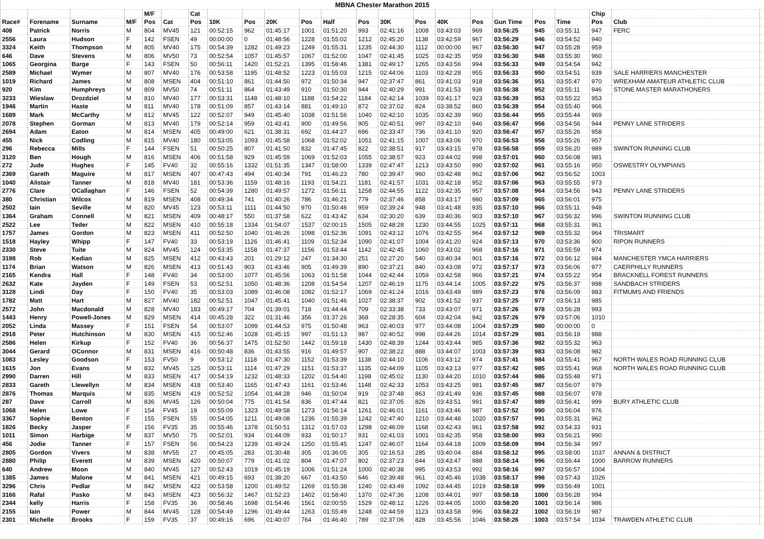| MBNA Chester Marathon 2015 | | | | | | | | | | | | | | | | | | | | | | |
| | | | | M/F | | Cat | | | | | | | | | | | | | | Chip | | |
| Race# | Forename | Surname | M/F | Pos | Cat | Pos | 10K | Pos | 20K | Pos | Half | Pos | 30K | Pos | 40K | Pos | Gun Time | Pos | Time | Pos | Club | |
| 408 | Patrick | Norris | M | 804 | MV45 | 121 | 00:52:15 | 962 | 01:45:17 | 1001 | 01:51:20 | 993 | 02:41:16 | 1008 | 03:43:03 | 969 | 03:56:25 | 945 | 03:55:11 | 947 | FERC | |
| 2556 | Laura | Hudson | F | 142 | FSEN | 49 | 00:00:00 | 0 | 01:48:56 | 1228 | 01:55:02 | 1212 | 02:45:20 | 1138 | 03:42:59 | 967 | 03:56:29 | 946 | 03:54:52 | 940 | | |
| 3324 | Keith | Thompson | M | 805 | MV40 | 175 | 00:54:39 | 1282 | 01:49:23 | 1249 | 01:55:31 | 1235 | 02:44:30 | 1112 | 00:00:00 | 967 | 03:56:30 | 947 | 03:55:28 | 959 | | |
| 646 | Dave | Stevens | M | 806 | MV50 | 73 | 00:52:54 | 1057 | 01:45:57 | 1067 | 01:52:00 | 1047 | 02:41:45 | 1025 | 03:42:35 | 959 | 03:56:30 | 948 | 03:55:30 | 960 | | |
| 1065 | Georgina | Barge | F | 143 | FSEN | 50 | 00:56:11 | 1420 | 01:52:21 | 1395 | 01:58:46 | 1381 | 02:49:17 | 1265 | 03:43:56 | 994 | 03:56:33 | 949 | 03:54:54 | 942 | | |
| 2589 | Michael | Wymer | M | 807 | MV40 | 176 | 00:53:58 | 1195 | 01:48:52 | 1223 | 01:55:03 | 1215 | 02:44:06 | 1103 | 03:42:28 | 955 | 03:56:33 | 950 | 03:54:51 | 939 | SALE HARRIERS MANCHESTER | |
| 1019 | Richard | James | M | 808 | MSEN | 404 | 00:51:10 | 861 | 01:44:50 | 972 | 01:50:34 | 947 | 02:37:47 | 861 | 03:41:03 | 918 | 03:56:36 | 951 | 03:55:47 | 970 | WREXHAM AMATEUR ATHLETIC CLUB | |
| 920 | Kim | Humphreys | M | 809 | MV50 | 74 | 00:51:11 | 864 | 01:43:49 | 910 | 01:50:30 | 944 | 02:40:29 | 991 | 03:41:53 | 938 | 03:56:38 | 952 | 03:55:11 | 946 | STONE MASTER MARATHONERS | |
| 3233 | Wieslaw | Drozdziel | M | 810 | MV40 | 177 | 00:53:31 | 1148 | 01:48:10 | 1188 | 01:54:22 | 1184 | 02:42:14 | 1039 | 03:41:17 | 923 | 03:56:39 | 953 | 03:55:22 | 953 | | |
| 1946 | Martin | Haste | M | 811 | MV40 | 178 | 00:51:09 | 857 | 01:43:14 | 881 | 01:49:10 | 872 | 02:37:02 | 824 | 03:38:52 | 860 | 03:56:39 | 954 | 03:55:40 | 966 | | |
| 1689 | Mark | McCarthy | M | 812 | MV45 | 122 | 00:52:07 | 949 | 01:45:40 | 1038 | 01:51:56 | 1040 | 02:42:10 | 1035 | 03:42:39 | 960 | 03:56:44 | 955 | 03:55:44 | 969 | | |
| 2078 | Stephen | Gorman | M | 813 | MV40 | 179 | 00:52:14 | 959 | 01:43:41 | 900 | 01:49:56 | 905 | 02:40:51 | 997 | 03:42:10 | 946 | 03:56:47 | 956 | 03:54:56 | 944 | PENNY LANE STRIDERS | |
| 2694 | Adam | Eaton | M | 814 | MSEN | 405 | 00:49:00 | 621 | 01:38:31 | 692 | 01:44:27 | 696 | 02:33:47 | 736 | 03:41:10 | 920 | 03:56:47 | 957 | 03:55:26 | 958 | | |
| 455 | Nick | Codling | M | 815 | MV40 | 180 | 00:53:05 | 1093 | 01:45:58 | 1068 | 01:52:02 | 1051 | 02:41:15 | 1007 | 03:43:06 | 970 | 03:56:53 | 958 | 03:55:26 | 957 | | |
| 296 | Rebecca | Mills | F | 144 | FSEN | 51 | 00:50:25 | 807 | 01:41:50 | 832 | 01:47:45 | 822 | 02:38:51 | 917 | 03:43:15 | 978 | 03:56:58 | 959 | 03:56:20 | 989 | SWINTON RUNNING CLUB | |
| 3120 | Ben | Hough | M | 816 | MSEN | 406 | 00:51:58 | 929 | 01:45:59 | 1069 | 01:52:03 | 1055 | 02:38:57 | 923 | 03:44:02 | 998 | 03:57:01 | 960 | 03:56:08 | 981 | | |
| 272 | Jude | Hughes | F | 145 | FV40 | 32 | 00:55:16 | 1332 | 01:51:35 | 1347 | 01:58:00 | 1339 | 02:47:47 | 1213 | 03:43:50 | 990 | 03:57:02 | 961 | 03:55:16 | 950 | OSWESTRY OLYMPIANS | |
| 2369 | Gareth | Maguire | M | 817 | MSEN | 407 | 00:47:43 | 494 | 01:40:34 | 791 | 01:46:23 | 780 | 02:39:47 | 960 | 03:42:48 | 962 | 03:57:06 | 962 | 03:56:52 | 1003 | | |
| 1040 | Alistair | Tanner | M | 818 | MV40 | 181 | 00:53:36 | 1159 | 01:48:16 | 1193 | 01:54:21 | 1181 | 02:41:57 | 1031 | 03:42:18 | 952 | 03:57:06 | 963 | 03:55:55 | 973 | | |
| 2776 | Clare | OCallaghan | F | 146 | FSEN | 52 | 00:54:39 | 1280 | 01:49:57 | 1272 | 01:56:11 | 1258 | 02:44:55 | 1122 | 03:42:35 | 957 | 03:57:08 | 964 | 03:54:56 | 943 | PENNY LANE STRIDERS | |
| 380 | Christian | Wilcox | M | 819 | MSEN | 408 | 00:49:34 | 741 | 01:40:26 | 786 | 01:46:21 | 779 | 02:37:46 | 858 | 03:43:17 | 980 | 03:57:09 | 965 | 03:56:01 | 975 | | |
| 2502 | Iain | Seville | M | 820 | MV45 | 123 | 00:53:11 | 1111 | 01:44:50 | 970 | 01:50:46 | 959 | 02:39:24 | 948 | 03:41:48 | 935 | 03:57:10 | 966 | 03:55:11 | 948 | | |
| 1364 | Graham | Connell | M | 821 | MSEN | 409 | 00:48:17 | 550 | 01:37:58 | 622 | 01:43:42 | 634 | 02:30:20 | 639 | 03:40:36 | 903 | 03:57:10 | 967 | 03:56:32 | 996 | SWINTON RUNNING CLUB | |
| 2522 | Lee | Teder | M | 822 | MSEN | 410 | 00:55:18 | 1334 | 01:54:07 | 1537 | 02:00:15 | 1505 | 02:48:28 | 1230 | 03:44:55 | 1025 | 03:57:11 | 968 | 03:55:31 | 961 | | |
| 1757 | James | Gordon | M | 823 | MSEN | 411 | 00:52:50 | 1040 | 01:46:26 | 1098 | 01:52:36 | 1091 | 02:43:12 | 1076 | 03:42:55 | 964 | 03:57:12 | 969 | 03:55:32 | 964 | TRISMART | |
| 1518 | Hayley | Whipp | F | 147 | FV40 | 33 | 00:53:19 | 1126 | 01:46:41 | 1109 | 01:52:34 | 1090 | 02:41:07 | 1004 | 03:41:20 | 924 | 03:57:13 | 970 | 03:53:36 | 900 | RIPON RUNNERS | |
| 2330 | Steve | Tuite | M | 824 | MV45 | 124 | 00:53:35 | 1158 | 01:47:37 | 1156 | 01:53:44 | 1142 | 02:42:45 | 1060 | 03:43:02 | 968 | 03:57:16 | 971 | 03:55:59 | 974 | | |
| 3198 | Rob | Kedian | M | 825 | MSEN | 412 | 00:43:43 | 201 | 01:29:12 | 247 | 01:34:30 | 251 | 02:27:20 | 540 | 03:40:34 | 901 | 03:57:16 | 972 | 03:56:12 | 984 | MANCHESTER YMCA HARRIERS | |
| 1174 | Brian | Watson | M | 826 | MSEN | 413 | 00:51:43 | 903 | 01:43:46 | 905 | 01:49:39 | 890 | 02:37:21 | 840 | 03:43:08 | 972 | 03:57:17 | 973 | 03:56:06 | 977 | CAERPHILLY RUNNERS | |
| 2165 | Kendra | Hall | F | 148 | FV40 | 34 | 00:53:00 | 1077 | 01:45:56 | 1063 | 01:51:58 | 1044 | 02:42:44 | 1059 | 03:42:58 | 966 | 03:57:21 | 974 | 03:55:22 | 954 | BRACKNELL FOREST RUNNERS | |
| 2632 | Kate | Jayden | F | 149 | FSEN | 53 | 00:52:51 | 1050 | 01:48:36 | 1208 | 01:54:54 | 1207 | 02:46:19 | 1175 | 03:44:14 | 1005 | 03:57:22 | 975 | 03:56:37 | 998 | SANDBACH STRIDERS | |
| 3128 | Lindi | Day | F | 150 | FV40 | 35 | 00:53:03 | 1089 | 01:46:08 | 1082 | 01:52:17 | 1069 | 02:41:24 | 1016 | 03:43:49 | 989 | 03:57:23 | 976 | 03:56:09 | 983 | FITMUMS AND FRIENDS | |
| 1782 | Matt | Hart | M | 827 | MV40 | 182 | 00:52:51 | 1047 | 01:45:41 | 1040 | 01:51:46 | 1027 | 02:38:37 | 902 | 03:41:52 | 937 | 03:57:25 | 977 | 03:56:13 | 985 | | |
| 2572 | John | Macdonald | M | 828 | MV40 | 183 | 00:49:17 | 704 | 01:39:01 | 718 | 01:44:44 | 709 | 02:33:38 | 733 | 03:43:07 | 971 | 03:57:26 | 978 | 03:56:28 | 993 | | |
| 1443 | Henry | Powell-Jones | M | 829 | MSEN | 414 | 00:45:28 | 322 | 01:31:46 | 356 | 01:37:26 | 368 | 02:28:35 | 604 | 03:42:04 | 942 | 03:57:26 | 979 | 03:57:06 | 1010 | | |
| 2052 | Linda | Massey | F | 151 | FSEN | 54 | 00:53:07 | 1099 | 01:44:53 | 975 | 01:50:48 | 963 | 02:40:03 | 977 | 03:44:08 | 1004 | 03:57:29 | 980 | 00:00:00 | 0 | | |
| 2918 | Peter | Hutchinson | M | 830 | MSEN | 415 | 00:52:46 | 1028 | 01:45:15 | 997 | 01:51:13 | 987 | 02:40:52 | 998 | 03:44:26 | 1014 | 03:57:29 | 981 | 03:56:19 | 988 | | |
| 2586 | Helen | Kirkup | F | 152 | FV40 | 36 | 00:56:37 | 1475 | 01:52:50 | 1442 | 01:59:18 | 1430 | 02:48:39 | 1244 | 03:43:44 | 985 | 03:57:36 | 982 | 03:55:32 | 963 | | |
| 3044 | Gerard | OConnor | M | 831 | MSEN | 416 | 00:50:48 | 836 | 01:43:55 | 916 | 01:49:57 | 907 | 02:38:22 | 888 | 03:44:07 | 1003 | 03:57:39 | 983 | 03:56:08 | 982 | | |
| 1083 | Lesley | Goodson | F | 153 | FV50 | 9 | 00:53:12 | 1118 | 01:47:30 | 1152 | 01:53:39 | 1138 | 02:44:10 | 1106 | 03:43:12 | 974 | 03:57:41 | 984 | 03:55:41 | 967 | NORTH WALES ROAD RUNNING CLUB | |
| 1615 | Jon | Evans | M | 832 | MV45 | 125 | 00:53:11 | 1114 | 01:47:29 | 1151 | 01:53:37 | 1135 | 02:44:09 | 1105 | 03:43:13 | 977 | 03:57:42 | 985 | 03:55:41 | 968 | NORTH WALES ROAD RUNNING CLUB | |
| 2990 | Darren | Hill | M | 833 | MSEN | 417 | 00:54:19 | 1232 | 01:48:33 | 1202 | 01:54:40 | 1198 | 02:45:02 | 1130 | 03:44:20 | 1010 | 03:57:44 | 986 | 03:55:48 | 971 | | |
| 2833 | Gareth | Llewellyn | M | 834 | MSEN | 418 | 00:53:40 | 1165 | 01:47:43 | 1161 | 01:53:46 | 1148 | 02:42:33 | 1053 | 03:43:25 | 981 | 03:57:45 | 987 | 03:56:07 | 979 | | |
| 2876 | Thomas | Marquis | M | 835 | MSEN | 419 | 00:52:52 | 1054 | 01:44:28 | 946 | 01:50:04 | 919 | 02:37:48 | 863 | 03:41:49 | 936 | 03:57:45 | 988 | 03:56:07 | 978 | | |
| 287 | Dave | Carroll | M | 836 | MV45 | 126 | 00:50:04 | 775 | 01:41:54 | 836 | 01:47:44 | 821 | 02:37:05 | 826 | 03:43:51 | 991 | 03:57:47 | 989 | 03:56:41 | 999 | BURY ATHLETIC CLUB | |
| 1068 | Helen | Lowe | F | 154 | FV45 | 19 | 00:55:09 | 1323 | 01:49:58 | 1273 | 01:56:14 | 1261 | 02:46:01 | 1161 | 03:43:46 | 987 | 03:57:52 | 990 | 03:56:04 | 976 | | |
| 3367 | Sophie | Benton | F | 155 | FSEN | 55 | 00:54:05 | 1211 | 01:49:08 | 1236 | 01:55:39 | 1242 | 02:47:40 | 1210 | 03:44:48 | 1020 | 03:57:57 | 991 | 03:55:31 | 962 | | |
| 1826 | Becky | Jasper | F | 156 | FV35 | 35 | 00:55:46 | 1378 | 01:50:51 | 1312 | 01:57:03 | 1298 | 02:46:09 | 1168 | 03:42:43 | 961 | 03:57:58 | 992 | 03:54:33 | 931 | | |
| 1011 | Simon | Harbige | M | 837 | MV50 | 75 | 00:52:01 | 934 | 01:44:09 | 933 | 01:50:17 | 931 | 02:41:03 | 1001 | 03:42:35 | 958 | 03:58:00 | 993 | 03:56:21 | 990 | | |
| 456 | Jodie | Tanner | F | 157 | FSEN | 56 | 00:54:23 | 1239 | 01:49:24 | 1250 | 01:55:45 | 1247 | 02:46:07 | 1164 | 03:44:18 | 1009 | 03:58:09 | 994 | 03:56:34 | 997 | | |
| 2805 | Gordon | Vivers | M | 838 | MV55 | 27 | 00:45:05 | 283 | 01:30:48 | 305 | 01:36:05 | 305 | 02:16:53 | 285 | 03:40:04 | 884 | 03:58:12 | 995 | 03:58:00 | 1037 | ANNAN & DISTRICT | |
| 2880 | Philip | Everett | M | 839 | MSEN | 420 | 00:50:07 | 779 | 01:41:02 | 804 | 01:47:07 | 802 | 02:37:23 | 844 | 03:43:47 | 988 | 03:58:14 | 996 | 03:56:44 | 1000 | BARROW RUNNERS | |
| 640 | Andrew | Moon | M | 840 | MV45 | 127 | 00:52:43 | 1019 | 01:45:19 | 1006 | 01:51:24 | 1000 | 02:40:38 | 995 | 03:43:53 | 992 | 03:58:16 | 997 | 03:56:57 | 1004 | | |
| 1385 | James | Malone | M | 841 | MSEN | 421 | 00:49:15 | 693 | 01:38:20 | 667 | 01:43:50 | 646 | 02:39:48 | 961 | 03:45:46 | 1038 | 03:58:17 | 998 | 03:57:43 | 1026 | | |
| 3296 | Chris | Pedlar | M | 842 | MSEN | 422 | 00:53:58 | 1200 | 01:49:52 | 1269 | 01:55:38 | 1240 | 02:43:49 | 1092 | 03:44:45 | 1019 | 03:58:18 | 999 | 03:56:49 | 1001 | | |
| 3166 | Rafal | Pasko | M | 843 | MSEN | 423 | 00:56:32 | 1467 | 01:52:23 | 1402 | 01:58:40 | 1370 | 02:47:36 | 1208 | 03:44:01 | 997 | 03:58:18 | 1000 | 03:56:28 | 994 | | |
| 2344 | kelly | Harris | F | 158 | FV35 | 36 | 00:58:46 | 1698 | 01:54:46 | 1561 | 02:00:55 | 1529 | 02:48:12 | 1226 | 03:44:05 | 1000 | 03:58:20 | 1001 | 03:56:14 | 986 | | |
| 2155 | Iain | Power | M | 844 | MV45 | 128 | 00:54:49 | 1296 | 01:49:44 | 1263 | 01:55:49 | 1248 | 02:44:59 | 1123 | 03:43:58 | 996 | 03:58:22 | 1002 | 03:56:19 | 987 | | |
| 2301 | Michelle | Brooks | F | 159 | FV35 | 37 | 00:49:16 | 696 | 01:40:07 | 764 | 01:46:40 | 789 | 02:37:06 | 828 | 03:45:56 | 1046 | 03:58:26 | 1003 | 03:57:54 | 1034 | TRAWDEN ATHLETIC CLUB | |